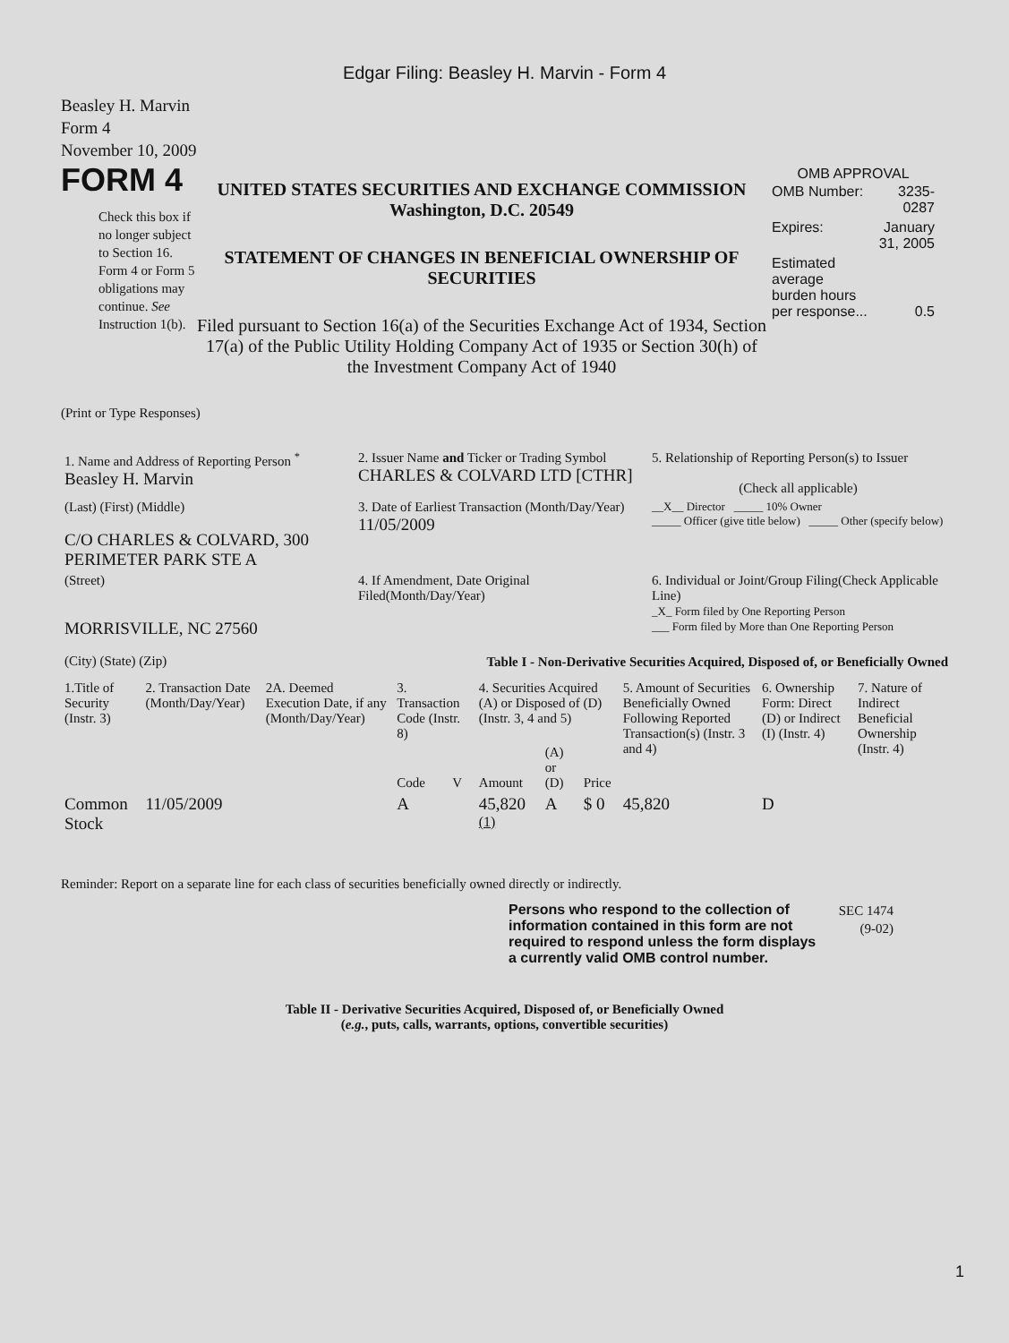Edgar Filing: Beasley H. Marvin - Form 4
Beasley H. Marvin
Form 4
November 10, 2009
FORM 4
Check this box if no longer subject to Section 16. Form 4 or Form 5 obligations may continue. See Instruction 1(b).
UNITED STATES SECURITIES AND EXCHANGE COMMISSION
Washington, D.C. 20549
STATEMENT OF CHANGES IN BENEFICIAL OWNERSHIP OF SECURITIES
Filed pursuant to Section 16(a) of the Securities Exchange Act of 1934, Section 17(a) of the Public Utility Holding Company Act of 1935 or Section 30(h) of the Investment Company Act of 1940
OMB APPROVAL
| OMB Number: | 3235-0287 |
| Expires: | January 31, 2005 |
| Estimated average burden hours per response... | 0.5 |
(Print or Type Responses)
| 1. Name and Address of Reporting Person <sup>*</sup> Beasley H. Marvin | 2. Issuer Name and Ticker or Trading Symbol CHARLES & COLVARD LTD [CTHR] | 5. Relationship of Reporting Person(s) to Issuer (Check all applicable) |
| (Last) (First) (Middle) C/O CHARLES & COLVARD, 300 PERIMETER PARK STE A | 3. Date of Earliest Transaction (Month/Day/Year) 11/05/2009 | __X__ Director _____ 10% Owner _____ Officer (give title below) _____ Other (specify below) |
| (Street) MORRISVILLE, NC 27560 (City) (State) (Zip) | 4. If Amendment, Date Original Filed(Month/Day/Year) | 6. Individual or Joint/Group Filing(Check Applicable Line) _X_ Form filed by One Reporting Person ___ Form filed by More than One Reporting Person |
Table I - Non-Derivative Securities Acquired, Disposed of, or Beneficially Owned
| 1.Title of Security (Instr. 3) | 2. Transaction Date (Month/Day/Year) | 2A. Deemed Execution Date, if any (Month/Day/Year) | 3. Transaction Code (Instr. 8) | | 4. Securities Acquired (A) or Disposed of (D) (Instr. 3, 4 and 5) | | | 5. Amount of Securities Beneficially Owned Following Reported Transaction(s) (Instr. 3 and 4) | 6. Ownership Form: Direct (D) or Indirect (I) (Instr. 4) | 7. Nature of Indirect Beneficial Ownership (Instr. 4) |
| --- | --- | --- | --- | --- | --- | --- | --- | --- | --- | --- |
| | | | Code | V | Amount | (A) or (D) | Price | | | |
| Common Stock | 11/05/2009 | | A | | 45,820 <sup>(1)</sup> | A | $ 0 | 45,820 | D | |
Reminder: Report on a separate line for each class of securities beneficially owned directly or indirectly.
Persons who respond to the collection of information contained in this form are not required to respond unless the form displays a currently valid OMB control number.
SEC 1474 (9-02)
Table II - Derivative Securities Acquired, Disposed of, or Beneficially Owned
(e.g., puts, calls, warrants, options, convertible securities)
1